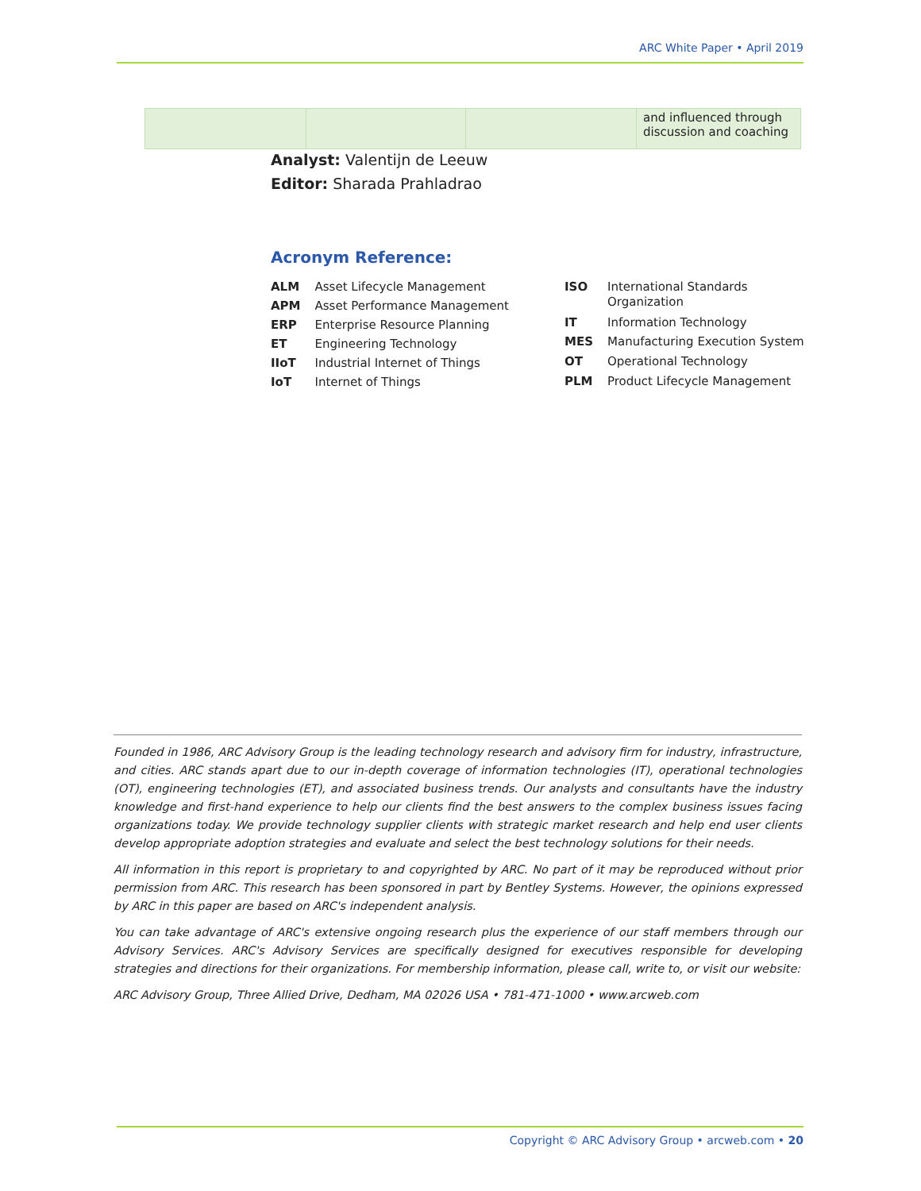ARC White Paper • April 2019
| | | | and influenced through discussion and coaching |
Analyst: Valentijn de Leeuw
Editor: Sharada Prahladrao
Acronym Reference:
| ALM | Asset Lifecycle Management |
| APM | Asset Performance Management |
| ERP | Enterprise Resource Planning |
| ET | Engineering Technology |
| IIoT | Industrial Internet of Things |
| IoT | Internet of Things |
| ISO | International Standards Organization |
| IT | Information Technology |
| MES | Manufacturing Execution System |
| OT | Operational Technology |
| PLM | Product Lifecycle Management |
Founded in 1986, ARC Advisory Group is the leading technology research and advisory firm for industry, infrastructure, and cities. ARC stands apart due to our in-depth coverage of information technologies (IT), operational technologies (OT), engineering technologies (ET), and associated business trends. Our analysts and consultants have the industry knowledge and first-hand experience to help our clients find the best answers to the complex business issues facing organizations today. We provide technology supplier clients with strategic market research and help end user clients develop appropriate adoption strategies and evaluate and select the best technology solutions for their needs.
All information in this report is proprietary to and copyrighted by ARC. No part of it may be reproduced without prior permission from ARC. This research has been sponsored in part by Bentley Systems. However, the opinions expressed by ARC in this paper are based on ARC's independent analysis.
You can take advantage of ARC's extensive ongoing research plus the experience of our staff members through our Advisory Services. ARC's Advisory Services are specifically designed for executives responsible for developing strategies and directions for their organizations. For membership information, please call, write to, or visit our website:
ARC Advisory Group, Three Allied Drive, Dedham, MA 02026 USA • 781-471-1000 • www.arcweb.com
Copyright © ARC Advisory Group • arcweb.com • 20